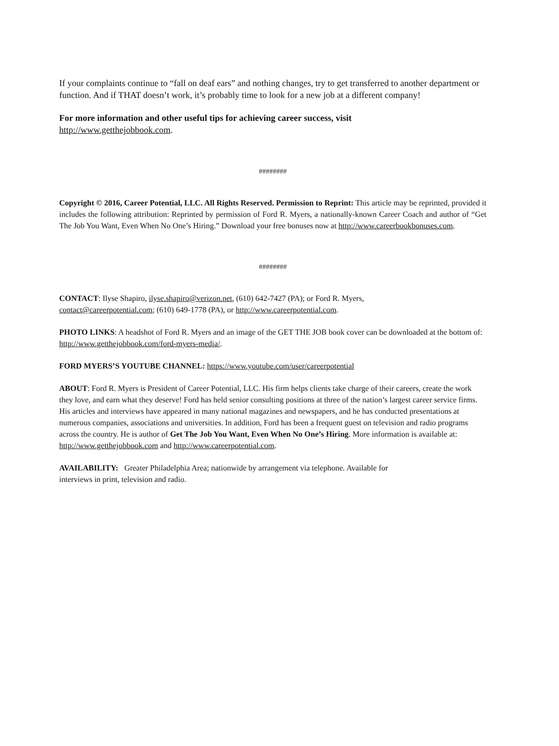If your complaints continue to “fall on deaf ears” and nothing changes, try to get transferred to another department or function. And if THAT doesn’t work, it’s probably time to look for a new job at a different company!
For more information and other useful tips for achieving career success, visit
http://www.getthejobbook.com.
########
Copyright © 2016, Career Potential, LLC. All Rights Reserved. Permission to Reprint: This article may be reprinted, provided it includes the following attribution: Reprinted by permission of Ford R. Myers, a nationally-known Career Coach and author of “Get The Job You Want, Even When No One’s Hiring.” Download your free bonuses now at http://www.careerbookbonuses.com.
########
CONTACT: Ilyse Shapiro, ilyse.shapiro@verizon.net, (610) 642-7427 (PA); or Ford R. Myers,
contact@careerpotential.com; (610) 649-1778 (PA), or http://www.careerpotential.com.
PHOTO LINKS: A headshot of Ford R. Myers and an image of the GET THE JOB book cover can be downloaded at the bottom of: http://www.getthejobbook.com/ford-myers-media/.
FORD MYERS’S YOUTUBE CHANNEL: https://www.youtube.com/user/careerpotential
ABOUT: Ford R. Myers is President of Career Potential, LLC. His firm helps clients take charge of their careers, create the work they love, and earn what they deserve! Ford has held senior consulting positions at three of the nation’s largest career service firms. His articles and interviews have appeared in many national magazines and newspapers, and he has conducted presentations at numerous companies, associations and universities. In addition, Ford has been a frequent guest on television and radio programs across the country. He is author of Get The Job You Want, Even When No One’s Hiring. More information is available at: http://www.getthejobbook.com and http://www.careerpotential.com.
AVAILABILITY: Greater Philadelphia Area; nationwide by arrangement via telephone. Available for
interviews in print, television and radio.